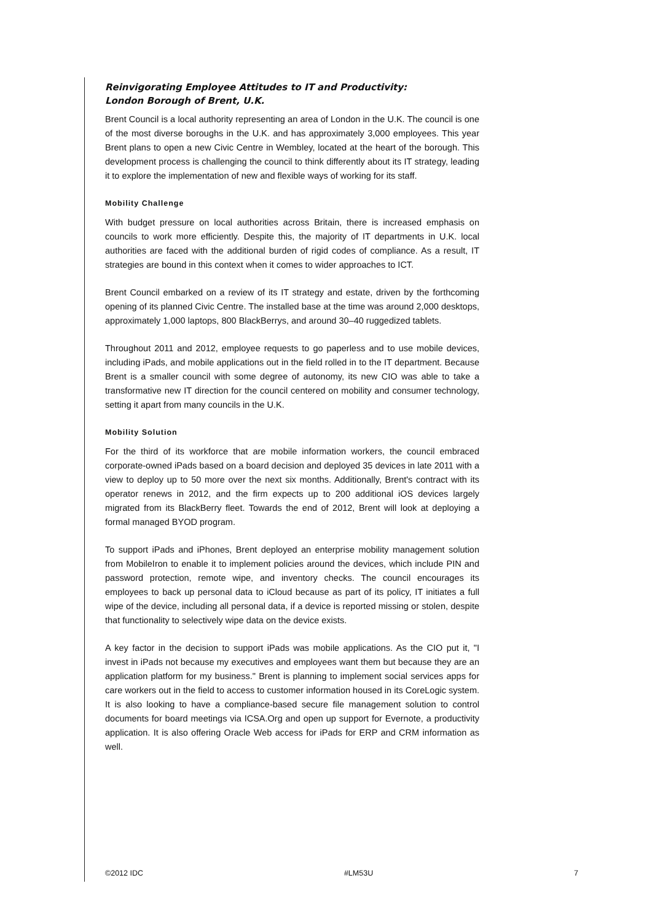Reinvigorating Employee Attitudes to IT and Productivity:
London Borough of Brent, U.K.
Brent Council is a local authority representing an area of London in the U.K. The council is one of the most diverse boroughs in the U.K. and has approximately 3,000 employees. This year Brent plans to open a new Civic Centre in Wembley, located at the heart of the borough. This development process is challenging the council to think differently about its IT strategy, leading it to explore the implementation of new and flexible ways of working for its staff.
Mobility Challenge
With budget pressure on local authorities across Britain, there is increased emphasis on councils to work more efficiently. Despite this, the majority of IT departments in U.K. local authorities are faced with the additional burden of rigid codes of compliance. As a result, IT strategies are bound in this context when it comes to wider approaches to ICT.
Brent Council embarked on a review of its IT strategy and estate, driven by the forthcoming opening of its planned Civic Centre. The installed base at the time was around 2,000 desktops, approximately 1,000 laptops, 800 BlackBerrys, and around 30–40 ruggedized tablets.
Throughout 2011 and 2012, employee requests to go paperless and to use mobile devices, including iPads, and mobile applications out in the field rolled in to the IT department. Because Brent is a smaller council with some degree of autonomy, its new CIO was able to take a transformative new IT direction for the council centered on mobility and consumer technology, setting it apart from many councils in the U.K.
Mobility Solution
For the third of its workforce that are mobile information workers, the council embraced corporate-owned iPads based on a board decision and deployed 35 devices in late 2011 with a view to deploy up to 50 more over the next six months. Additionally, Brent's contract with its operator renews in 2012, and the firm expects up to 200 additional iOS devices largely migrated from its BlackBerry fleet. Towards the end of 2012, Brent will look at deploying a formal managed BYOD program.
To support iPads and iPhones, Brent deployed an enterprise mobility management solution from MobileIron to enable it to implement policies around the devices, which include PIN and password protection, remote wipe, and inventory checks. The council encourages its employees to back up personal data to iCloud because as part of its policy, IT initiates a full wipe of the device, including all personal data, if a device is reported missing or stolen, despite that functionality to selectively wipe data on the device exists.
A key factor in the decision to support iPads was mobile applications. As the CIO put it, "I invest in iPads not because my executives and employees want them but because they are an application platform for my business." Brent is planning to implement social services apps for care workers out in the field to access to customer information housed in its CoreLogic system. It is also looking to have a compliance-based secure file management solution to control documents for board meetings via ICSA.Org and open up support for Evernote, a productivity application. It is also offering Oracle Web access for iPads for ERP and CRM information as well.
©2012 IDC #LM53U 7